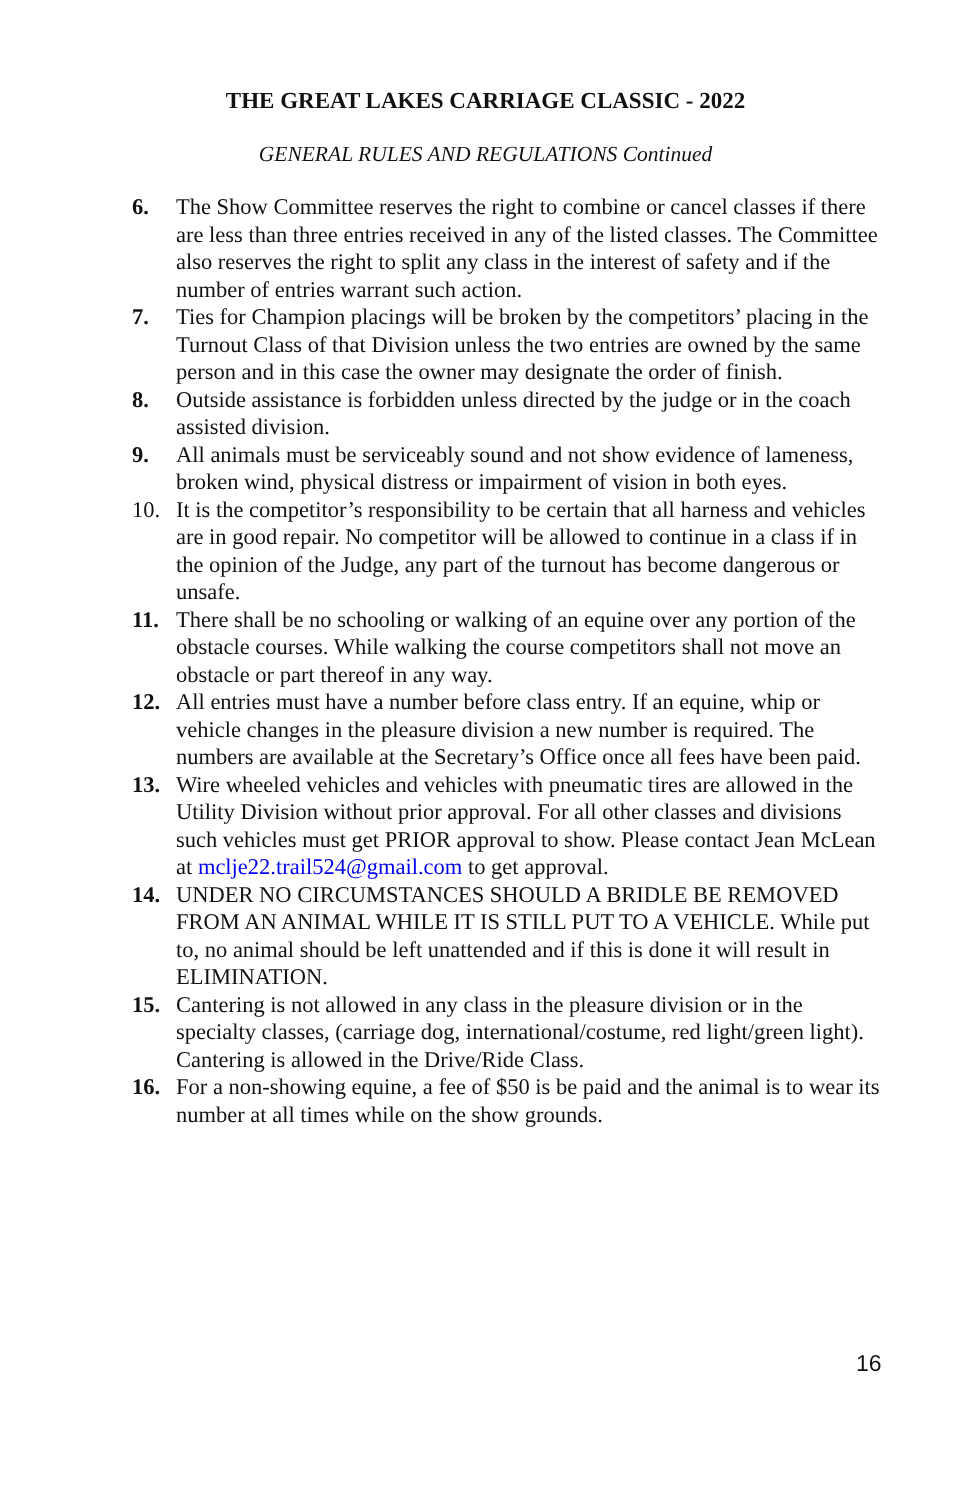THE GREAT LAKES CARRIAGE CLASSIC - 2022
GENERAL RULES AND REGULATIONS Continued
6. The Show Committee reserves the right to combine or cancel classes if there are less than three entries received in any of the listed classes. The Committee also reserves the right to split any class in the interest of safety and if the number of entries warrant such action.
7. Ties for Champion placings will be broken by the competitors’ placing in the Turnout Class of that Division unless the two entries are owned by the same person and in this case the owner may designate the order of finish.
8. Outside assistance is forbidden unless directed by the judge or in the coach assisted division.
9. All animals must be serviceably sound and not show evidence of lameness, broken wind, physical distress or impairment of vision in both eyes.
10. It is the competitor’s responsibility to be certain that all harness and vehicles are in good repair. No competitor will be allowed to continue in a class if in the opinion of the Judge, any part of the turnout has become dangerous or unsafe.
11. There shall be no schooling or walking of an equine over any portion of the obstacle courses. While walking the course competitors shall not move an obstacle or part thereof in any way.
12. All entries must have a number before class entry. If an equine, whip or vehicle changes in the pleasure division a new number is required. The numbers are available at the Secretary’s Office once all fees have been paid.
13. Wire wheeled vehicles and vehicles with pneumatic tires are allowed in the Utility Division without prior approval. For all other classes and divisions such vehicles must get PRIOR approval to show. Please contact Jean McLean at mclje22.trail524@gmail.com to get approval.
14. UNDER NO CIRCUMSTANCES SHOULD A BRIDLE BE REMOVED FROM AN ANIMAL WHILE IT IS STILL PUT TO A VEHICLE. While put to, no animal should be left unattended and if this is done it will result in ELIMINATION.
15. Cantering is not allowed in any class in the pleasure division or in the specialty classes, (carriage dog, international/costume, red light/green light). Cantering is allowed in the Drive/Ride Class.
16. For a non-showing equine, a fee of $50 is be paid and the animal is to wear its number at all times while on the show grounds.
16